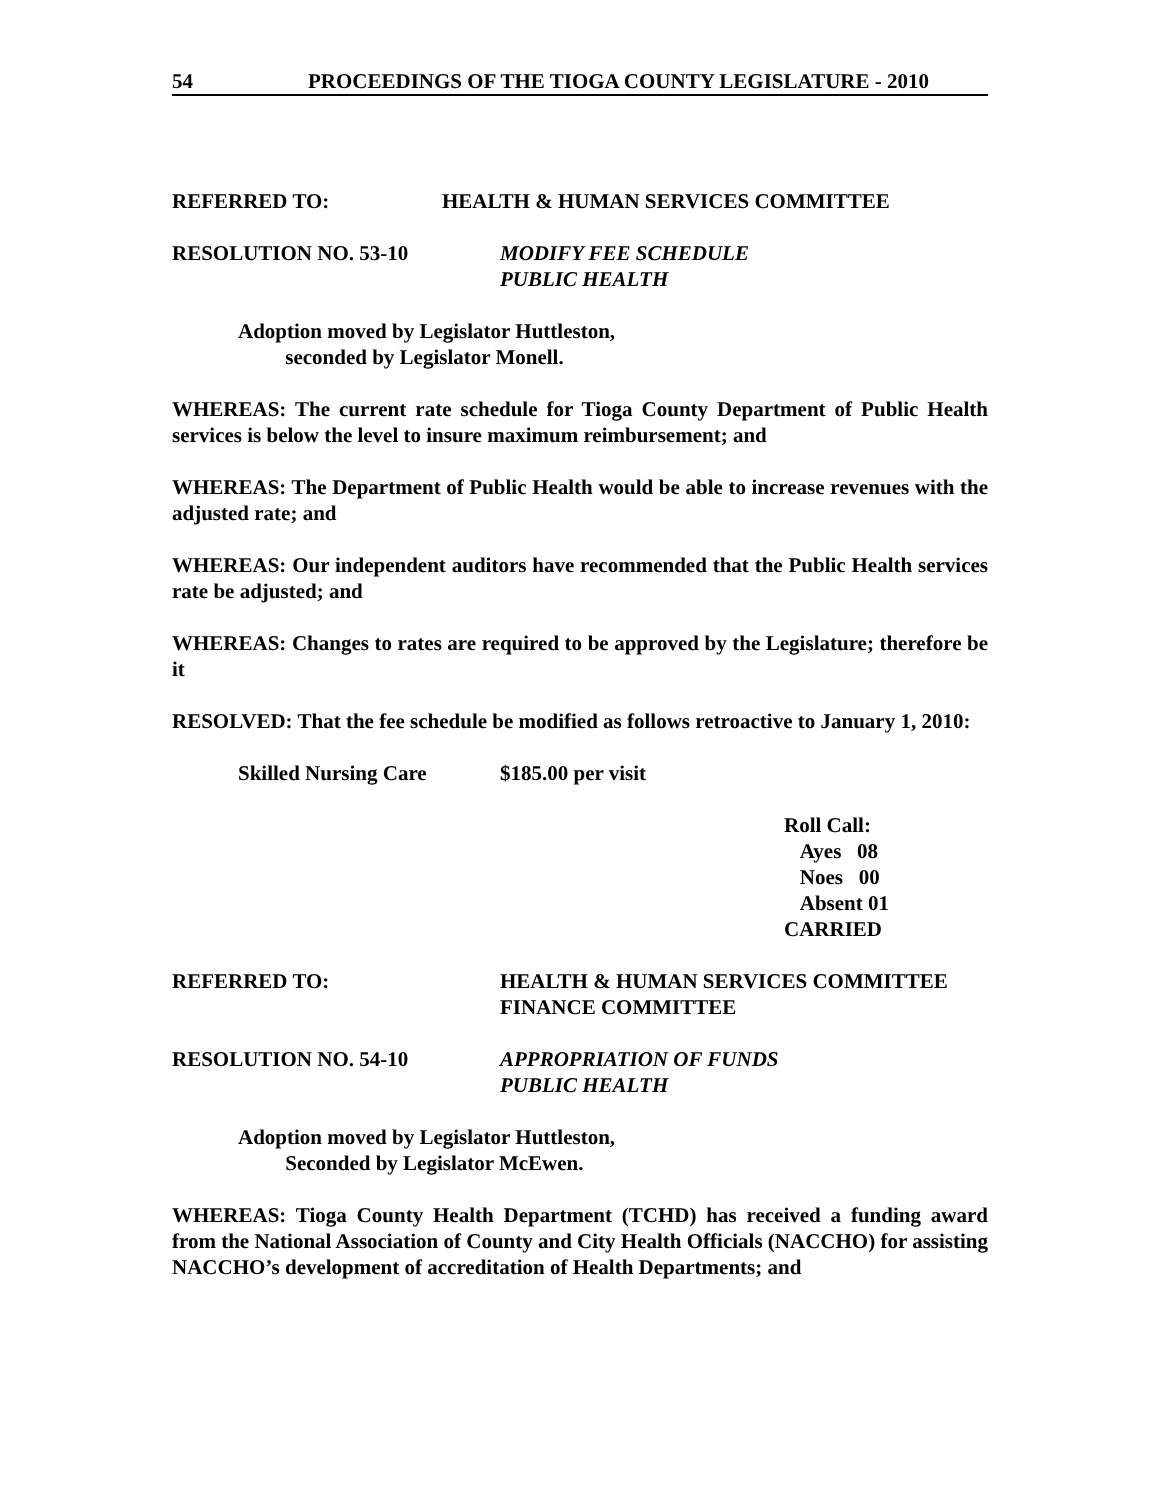54 PROCEEDINGS OF THE TIOGA COUNTY LEGISLATURE - 2010
REFERRED TO: HEALTH & HUMAN SERVICES COMMITTEE
RESOLUTION NO. 53-10 MODIFY FEE SCHEDULE
PUBLIC HEALTH
Adoption moved by Legislator Huttleston,
seconded by Legislator Monell.
WHEREAS: The current rate schedule for Tioga County Department of Public Health services is below the level to insure maximum reimbursement; and
WHEREAS: The Department of Public Health would be able to increase revenues with the adjusted rate; and
WHEREAS: Our independent auditors have recommended that the Public Health services rate be adjusted; and
WHEREAS: Changes to rates are required to be approved by the Legislature; therefore be it
RESOLVED: That the fee schedule be modified as follows retroactive to January 1, 2010:
Skilled Nursing Care $185.00 per visit
Roll Call:
Ayes 08
Noes 00
Absent 01
CARRIED
REFERRED TO: HEALTH & HUMAN SERVICES COMMITTEE
FINANCE COMMITTEE
RESOLUTION NO. 54-10 APPROPRIATION OF FUNDS
PUBLIC HEALTH
Adoption moved by Legislator Huttleston,
Seconded by Legislator McEwen.
WHEREAS: Tioga County Health Department (TCHD) has received a funding award from the National Association of County and City Health Officials (NACCHO) for assisting NACCHO’s development of accreditation of Health Departments; and